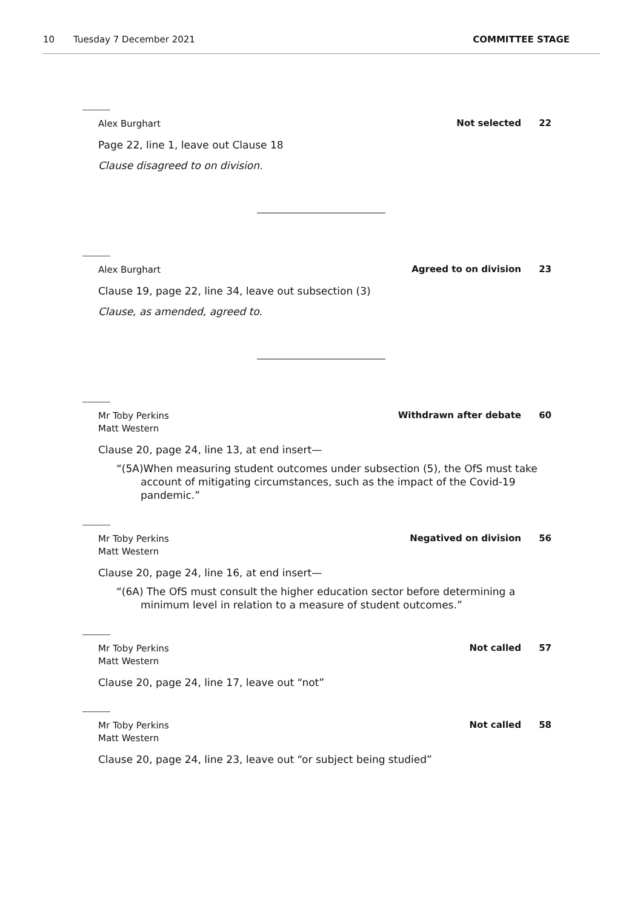10 Tuesday 7 December 2021 COMMITTEE STAGE
Alex Burghart
Not selected 22
Page 22, line 1, leave out Clause 18
Clause disagreed to on division.
Alex Burghart
Agreed to on division 23
Clause 19, page 22, line 34, leave out subsection (3)
Clause, as amended, agreed to.
Mr Toby Perkins
Matt Western
Withdrawn after debate 60
Clause 20, page 24, line 13, at end insert—
“(5A)When measuring student outcomes under subsection (5), the OfS must take account of mitigating circumstances, such as the impact of the Covid-19 pandemic.”
Mr Toby Perkins
Matt Western
Negatived on division 56
Clause 20, page 24, line 16, at end insert—
“(6A) The OfS must consult the higher education sector before determining a minimum level in relation to a measure of student outcomes.”
Mr Toby Perkins
Matt Western
Not called 57
Clause 20, page 24, line 17, leave out “not”
Mr Toby Perkins
Matt Western
Not called 58
Clause 20, page 24, line 23, leave out “or subject being studied”